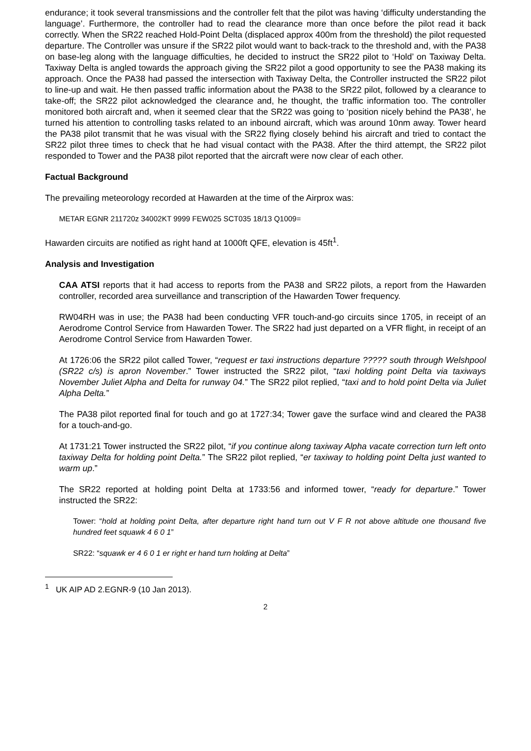endurance; it took several transmissions and the controller felt that the pilot was having ‘difficulty understanding the language’. Furthermore, the controller had to read the clearance more than once before the pilot read it back correctly. When the SR22 reached Hold-Point Delta (displaced approx 400m from the threshold) the pilot requested departure. The Controller was unsure if the SR22 pilot would want to back-track to the threshold and, with the PA38 on base-leg along with the language difficulties, he decided to instruct the SR22 pilot to ‘Hold’ on Taxiway Delta. Taxiway Delta is angled towards the approach giving the SR22 pilot a good opportunity to see the PA38 making its approach. Once the PA38 had passed the intersection with Taxiway Delta, the Controller instructed the SR22 pilot to line-up and wait. He then passed traffic information about the PA38 to the SR22 pilot, followed by a clearance to take-off; the SR22 pilot acknowledged the clearance and, he thought, the traffic information too. The controller monitored both aircraft and, when it seemed clear that the SR22 was going to ‘position nicely behind the PA38’, he turned his attention to controlling tasks related to an inbound aircraft, which was around 10nm away. Tower heard the PA38 pilot transmit that he was visual with the SR22 flying closely behind his aircraft and tried to contact the SR22 pilot three times to check that he had visual contact with the PA38. After the third attempt, the SR22 pilot responded to Tower and the PA38 pilot reported that the aircraft were now clear of each other.
Factual Background
The prevailing meteorology recorded at Hawarden at the time of the Airprox was:
METAR EGNR 211720z 34002KT 9999 FEW025 SCT035 18/13 Q1009=
Hawarden circuits are notified as right hand at 1000ft QFE, elevation is 45ft<sup>1</sup>.
Analysis and Investigation
CAA ATSI reports that it had access to reports from the PA38 and SR22 pilots, a report from the Hawarden controller, recorded area surveillance and transcription of the Hawarden Tower frequency.
RW04RH was in use; the PA38 had been conducting VFR touch-and-go circuits since 1705, in receipt of an Aerodrome Control Service from Hawarden Tower. The SR22 had just departed on a VFR flight, in receipt of an Aerodrome Control Service from Hawarden Tower.
At 1726:06 the SR22 pilot called Tower, “request er taxi instructions departure ????? south through Welshpool (SR22 c/s) is apron November.” Tower instructed the SR22 pilot, “taxi holding point Delta via taxiways November Juliet Alpha and Delta for runway 04.” The SR22 pilot replied, “taxi and to hold point Delta via Juliet Alpha Delta.”
The PA38 pilot reported final for touch and go at 1727:34; Tower gave the surface wind and cleared the PA38 for a touch-and-go.
At 1731:21 Tower instructed the SR22 pilot, “if you continue along taxiway Alpha vacate correction turn left onto taxiway Delta for holding point Delta.” The SR22 pilot replied, “er taxiway to holding point Delta just wanted to warm up.”
The SR22 reported at holding point Delta at 1733:56 and informed tower, “ready for departure.” Tower instructed the SR22:
Tower: “hold at holding point Delta, after departure right hand turn out V F R not above altitude one thousand five hundred feet squawk 4 6 0 1”
SR22: “squawk er 4 6 0 1 er right er hand turn holding at Delta”
<sup>1</sup> UK AIP AD 2.EGNR-9 (10 Jan 2013).
2